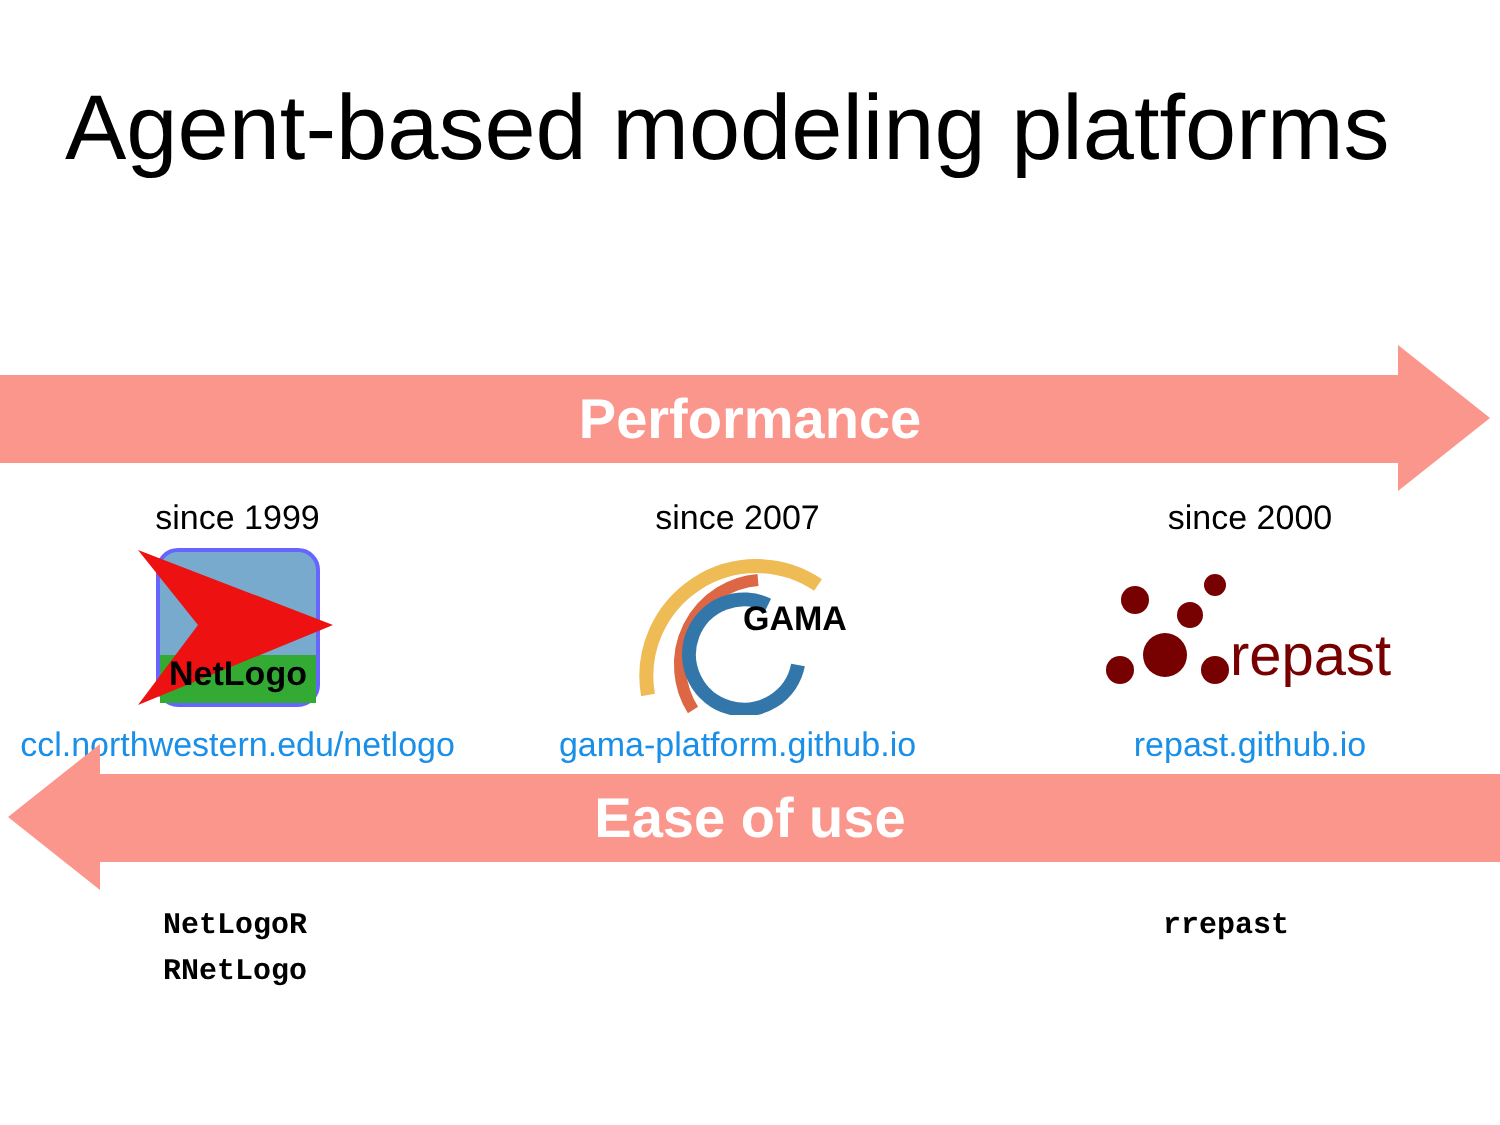Agent-based modeling platforms
Performance
since 1999
NetLogo
ccl.northwestern.edu/netlogo
since 2007
GAMA
gama-platform.github.io
since 2000
repast
repast.github.io
Ease of use
NetLogoR
RNetLogo
rrepast